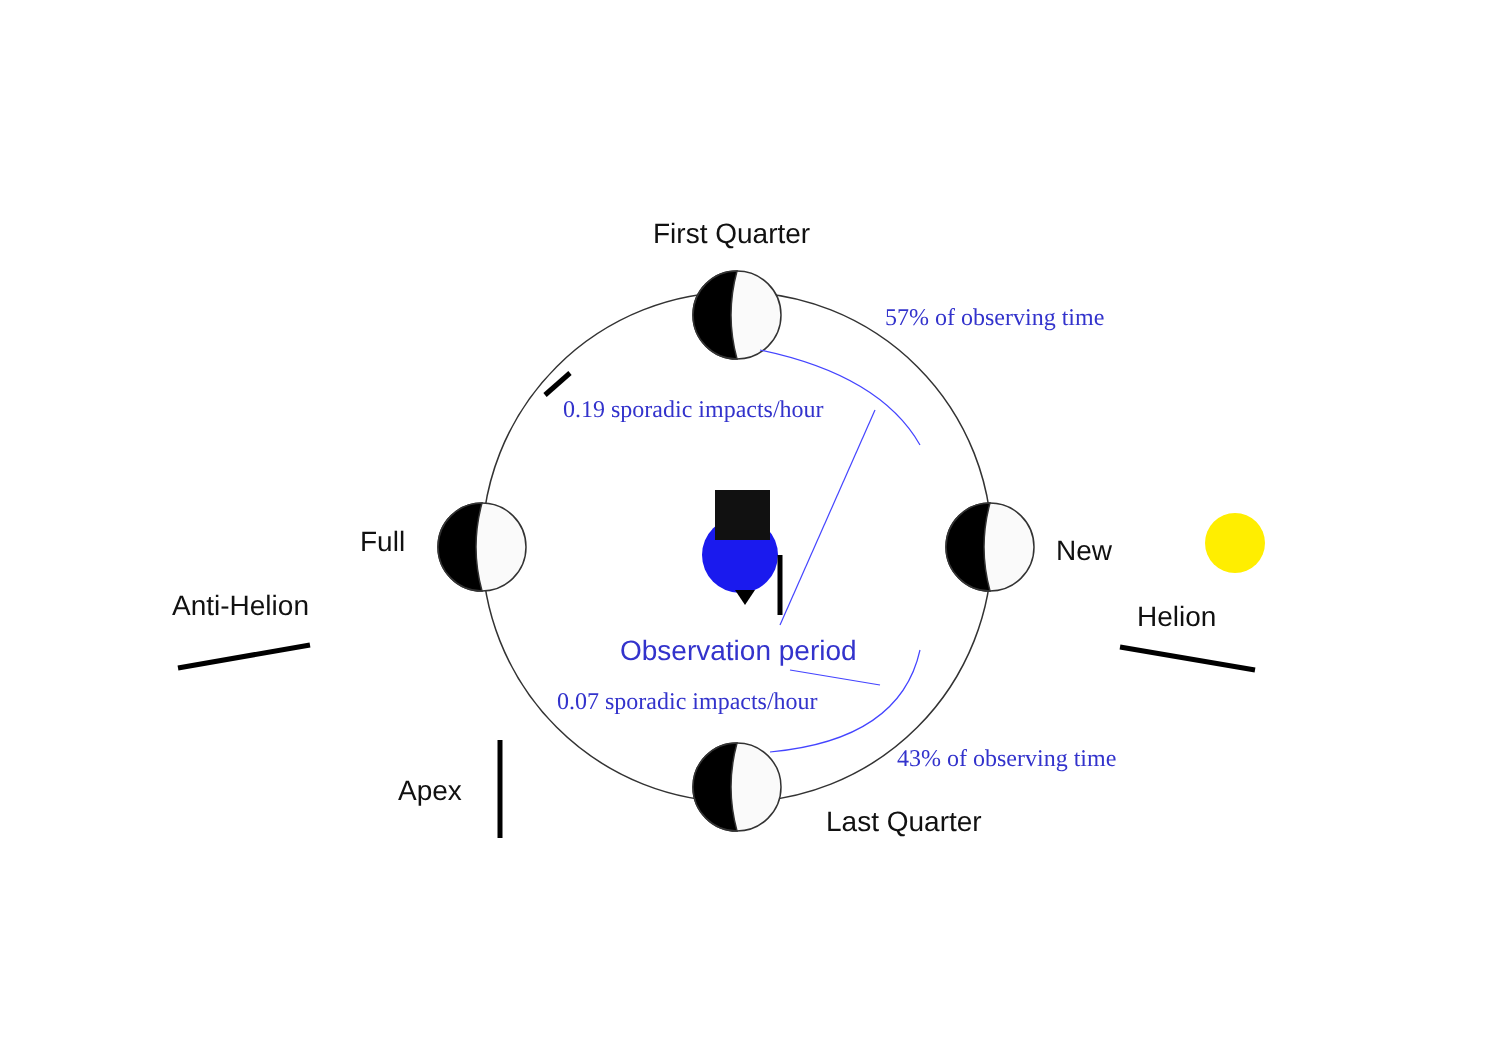First Quarter
57% of observing time
0.19 sporadic impacts/hour
Full New
Anti-Helion Helion
Observation period
0.07 sporadic impacts/hour
43% of observing time
Apex
Last Quarter